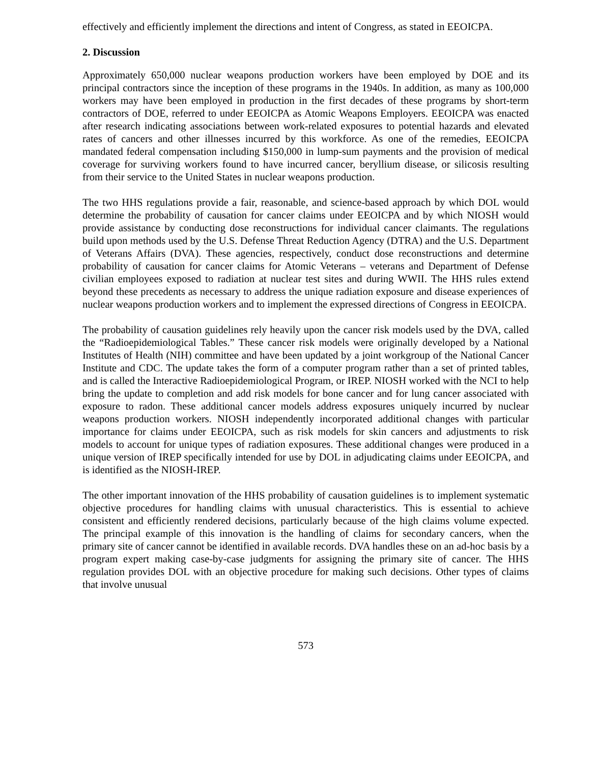effectively and efficiently implement the directions and intent of Congress, as stated in EEOICPA.
2. Discussion
Approximately 650,000 nuclear weapons production workers have been employed by DOE and its principal contractors since the inception of these programs in the 1940s. In addition, as many as 100,000 workers may have been employed in production in the first decades of these programs by short-term contractors of DOE, referred to under EEOICPA as Atomic Weapons Employers. EEOICPA was enacted after research indicating associations between work-related exposures to potential hazards and elevated rates of cancers and other illnesses incurred by this workforce. As one of the remedies, EEOICPA mandated federal compensation including $150,000 in lump-sum payments and the provision of medical coverage for surviving workers found to have incurred cancer, beryllium disease, or silicosis resulting from their service to the United States in nuclear weapons production.
The two HHS regulations provide a fair, reasonable, and science-based approach by which DOL would determine the probability of causation for cancer claims under EEOICPA and by which NIOSH would provide assistance by conducting dose reconstructions for individual cancer claimants. The regulations build upon methods used by the U.S. Defense Threat Reduction Agency (DTRA) and the U.S. Department of Veterans Affairs (DVA). These agencies, respectively, conduct dose reconstructions and determine probability of causation for cancer claims for Atomic Veterans – veterans and Department of Defense civilian employees exposed to radiation at nuclear test sites and during WWII. The HHS rules extend beyond these precedents as necessary to address the unique radiation exposure and disease experiences of nuclear weapons production workers and to implement the expressed directions of Congress in EEOICPA.
The probability of causation guidelines rely heavily upon the cancer risk models used by the DVA, called the “Radioepidemiological Tables.” These cancer risk models were originally developed by a National Institutes of Health (NIH) committee and have been updated by a joint workgroup of the National Cancer Institute and CDC. The update takes the form of a computer program rather than a set of printed tables, and is called the Interactive Radioepidemiological Program, or IREP. NIOSH worked with the NCI to help bring the update to completion and add risk models for bone cancer and for lung cancer associated with exposure to radon. These additional cancer models address exposures uniquely incurred by nuclear weapons production workers. NIOSH independently incorporated additional changes with particular importance for claims under EEOICPA, such as risk models for skin cancers and adjustments to risk models to account for unique types of radiation exposures. These additional changes were produced in a unique version of IREP specifically intended for use by DOL in adjudicating claims under EEOICPA, and is identified as the NIOSH-IREP.
The other important innovation of the HHS probability of causation guidelines is to implement systematic objective procedures for handling claims with unusual characteristics. This is essential to achieve consistent and efficiently rendered decisions, particularly because of the high claims volume expected. The principal example of this innovation is the handling of claims for secondary cancers, when the primary site of cancer cannot be identified in available records. DVA handles these on an ad-hoc basis by a program expert making case-by-case judgments for assigning the primary site of cancer. The HHS regulation provides DOL with an objective procedure for making such decisions. Other types of claims that involve unusual
573